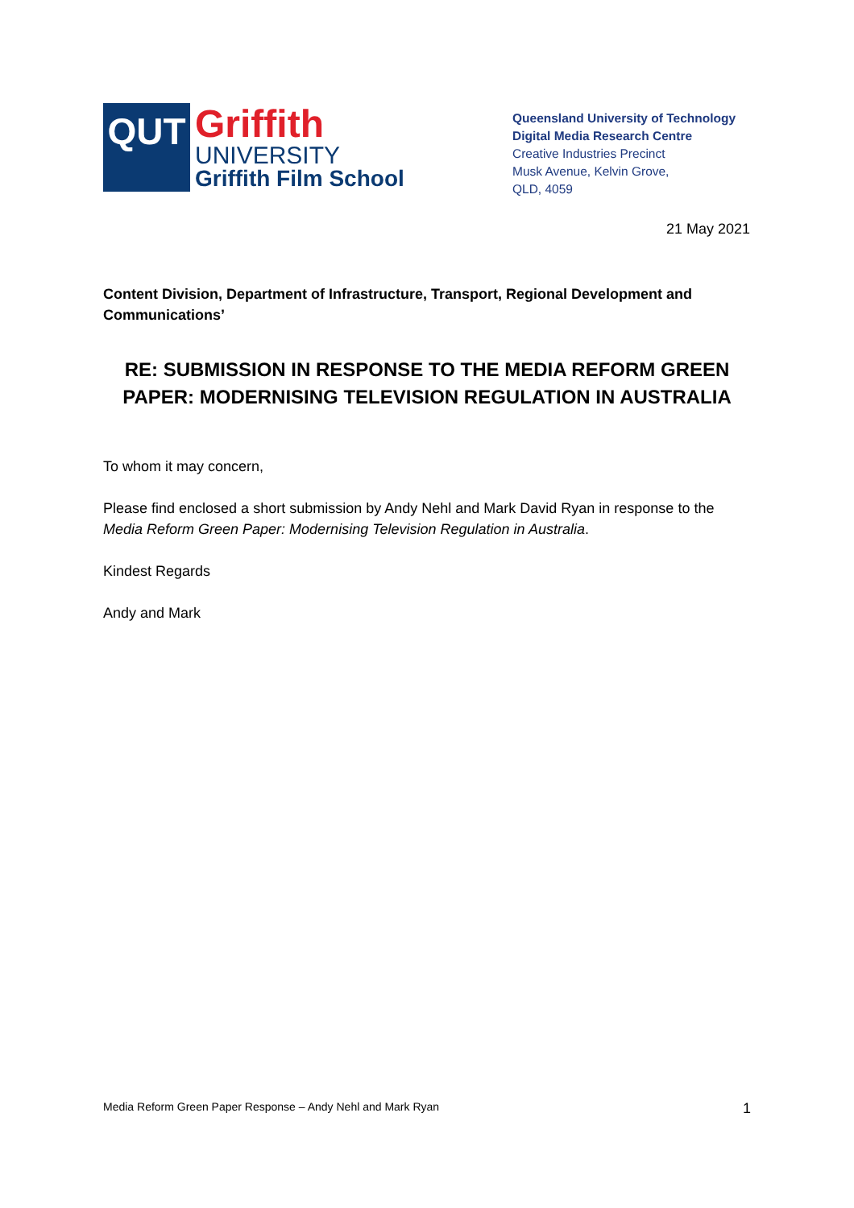QUT
Griffith
UNIVERSITY
Griffith Film School
Queensland University of Technology
Digital Media Research Centre
Creative Industries Precinct
Musk Avenue, Kelvin Grove,
QLD, 4059
21 May 2021
Content Division, Department of Infrastructure, Transport, Regional Development and Communications’
RE: SUBMISSION IN RESPONSE TO THE MEDIA REFORM GREEN PAPER: MODERNISING TELEVISION REGULATION IN AUSTRALIA
To whom it may concern,
Please find enclosed a short submission by Andy Nehl and Mark David Ryan in response to the Media Reform Green Paper: Modernising Television Regulation in Australia.
Kindest Regards
Andy and Mark
Media Reform Green Paper Response – Andy Nehl and Mark Ryan 1